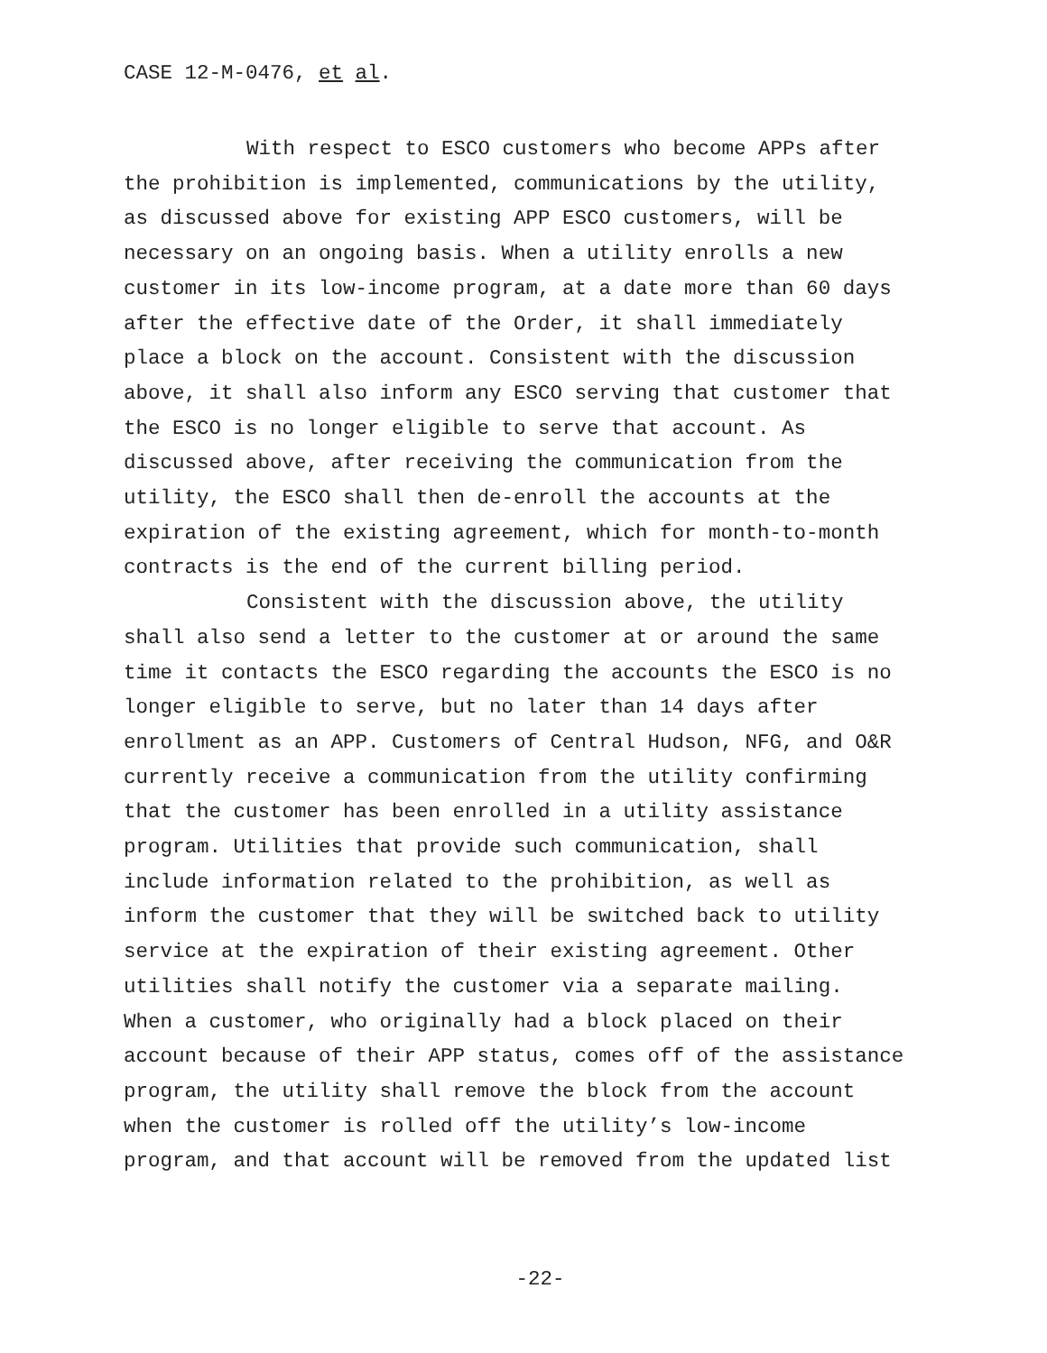CASE 12-M-0476, et al.
With respect to ESCO customers who become APPs after the prohibition is implemented, communications by the utility, as discussed above for existing APP ESCO customers, will be necessary on an ongoing basis. When a utility enrolls a new customer in its low-income program, at a date more than 60 days after the effective date of the Order, it shall immediately place a block on the account. Consistent with the discussion above, it shall also inform any ESCO serving that customer that the ESCO is no longer eligible to serve that account. As discussed above, after receiving the communication from the utility, the ESCO shall then de-enroll the accounts at the expiration of the existing agreement, which for month-to-month contracts is the end of the current billing period.
Consistent with the discussion above, the utility shall also send a letter to the customer at or around the same time it contacts the ESCO regarding the accounts the ESCO is no longer eligible to serve, but no later than 14 days after enrollment as an APP. Customers of Central Hudson, NFG, and O&R currently receive a communication from the utility confirming that the customer has been enrolled in a utility assistance program. Utilities that provide such communication, shall include information related to the prohibition, as well as inform the customer that they will be switched back to utility service at the expiration of their existing agreement. Other utilities shall notify the customer via a separate mailing. When a customer, who originally had a block placed on their account because of their APP status, comes off of the assistance program, the utility shall remove the block from the account when the customer is rolled off the utility’s low-income program, and that account will be removed from the updated list
-22-